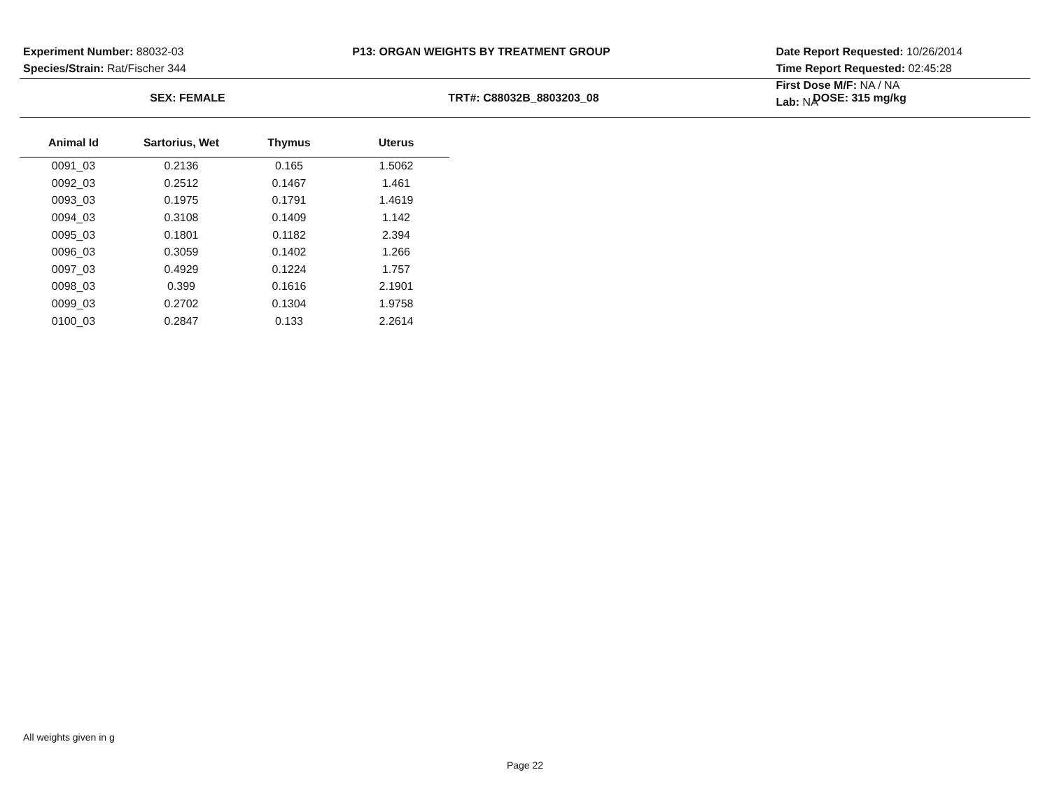Experiment Number: 88032-03
Species/Strain: Rat/Fischer 344
P13: ORGAN WEIGHTS BY TREATMENT GROUP
Date Report Requested: 10/26/2014
Time Report Requested: 02:45:28
First Dose M/F: NA / NA
Lab: NA
SEX: FEMALE TRT#: C88032B_8803203_08 DOSE: 315 mg/kg
| Animal Id | Sartorius, Wet | Thymus | Uterus |
| --- | --- | --- | --- |
| 0091_03 | 0.2136 | 0.165 | 1.5062 |
| 0092_03 | 0.2512 | 0.1467 | 1.461 |
| 0093_03 | 0.1975 | 0.1791 | 1.4619 |
| 0094_03 | 0.3108 | 0.1409 | 1.142 |
| 0095_03 | 0.1801 | 0.1182 | 2.394 |
| 0096_03 | 0.3059 | 0.1402 | 1.266 |
| 0097_03 | 0.4929 | 0.1224 | 1.757 |
| 0098_03 | 0.399 | 0.1616 | 2.1901 |
| 0099_03 | 0.2702 | 0.1304 | 1.9758 |
| 0100_03 | 0.2847 | 0.133 | 2.2614 |
All weights given in g
Page 22